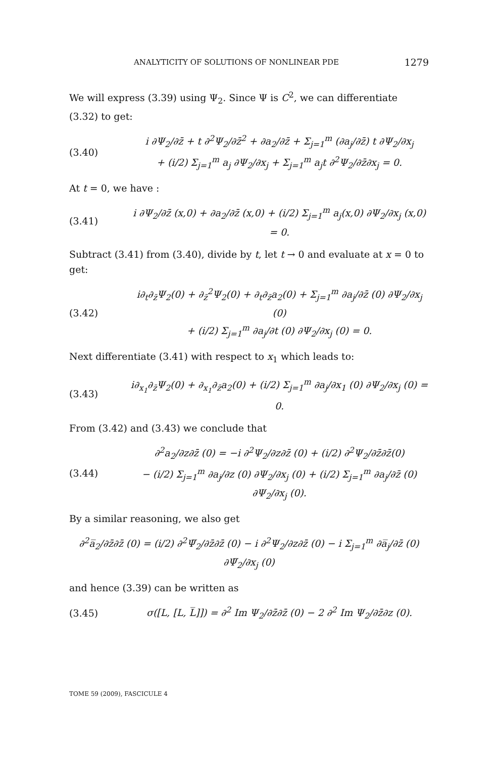ANALYTICITY OF SOLUTIONS OF NONLINEAR PDE 1279
We will express (3.39) using Ψ<sub>2</sub>. Since Ψ is C<sup>2</sup>, we can differentiate (3.32) to get:
(3.40) i ∂Ψ<sub>2</sub>/∂z̄ + t ∂<sup>2</sup>Ψ<sub>2</sub>/∂z̄<sup>2</sup> + ∂a<sub>2</sub>/∂z̄ + Σ<sub>j=1</sub><sup>m</sup> (∂a<sub>j</sub>/∂z̄) t ∂Ψ<sub>2</sub>/∂x<sub>j</sub>
+ (i/2) Σ<sub>j=1</sub><sup>m</sup> a<sub>j</sub> ∂Ψ<sub>2</sub>/∂x<sub>j</sub> + Σ<sub>j=1</sub><sup>m</sup> a<sub>j</sub>t ∂<sup>2</sup>Ψ<sub>2</sub>/∂z̄∂x<sub>j</sub> = 0.
At t = 0, we have :
(3.41) i ∂Ψ<sub>2</sub>/∂z̄ (x,0) + ∂a<sub>2</sub>/∂z̄ (x,0) + (i/2) Σ<sub>j=1</sub><sup>m</sup> a<sub>j</sub>(x,0) ∂Ψ<sub>2</sub>/∂x<sub>j</sub> (x,0) = 0.
Subtract (3.41) from (3.40), divide by t, let t → 0 and evaluate at x = 0 to get:
(3.42) i∂<sub>t</sub>∂<sub>z̄</sub>Ψ<sub>2</sub>(0) + ∂<sub>z̄</sub><sup>2</sup>Ψ<sub>2</sub>(0) + ∂<sub>t</sub>∂<sub>z̄</sub>a<sub>2</sub>(0) + Σ<sub>j=1</sub><sup>m</sup> ∂a<sub>j</sub>/∂z̄ (0) ∂Ψ<sub>2</sub>/∂x<sub>j</sub> (0)
+ (i/2) Σ<sub>j=1</sub><sup>m</sup> ∂a<sub>j</sub>/∂t (0) ∂Ψ<sub>2</sub>/∂x<sub>j</sub> (0) = 0.
Next differentiate (3.41) with respect to x<sub>1</sub> which leads to:
(3.43) i∂<sub>x<sub>1</sub></sub>∂<sub>z̄</sub>Ψ<sub>2</sub>(0) + ∂<sub>x<sub>1</sub></sub>∂<sub>z̄</sub>a<sub>2</sub>(0) + (i/2) Σ<sub>j=1</sub><sup>m</sup> ∂a<sub>j</sub>/∂x<sub>1</sub> (0) ∂Ψ<sub>2</sub>/∂x<sub>j</sub> (0) = 0.
From (3.42) and (3.43) we conclude that
(3.44) ∂<sup>2</sup>a<sub>2</sub>/∂z∂z̄ (0) = −i ∂<sup>2</sup>Ψ<sub>2</sub>/∂z∂z̄ (0) + (i/2) ∂<sup>2</sup>Ψ<sub>2</sub>/∂z̄∂z̄(0)
− (i/2) Σ<sub>j=1</sub><sup>m</sup> ∂a<sub>j</sub>/∂z (0) ∂Ψ<sub>2</sub>/∂x<sub>j</sub> (0) + (i/2) Σ<sub>j=1</sub><sup>m</sup> ∂a<sub>j</sub>/∂z̄ (0) ∂Ψ<sub>2</sub>/∂x<sub>j</sub> (0).
By a similar reasoning, we also get
∂<sup>2</sup>a̅<sub>2</sub>/∂z̄∂z̄ (0) = (i/2) ∂<sup>2</sup>Ψ̅<sub>2</sub>/∂z̄∂z̄ (0) − i ∂<sup>2</sup>Ψ<sub>2</sub>/∂z∂z̄ (0) − i Σ<sub>j=1</sub><sup>m</sup> ∂a̅<sub>j</sub>/∂z̄ (0) ∂Ψ̅<sub>2</sub>/∂x<sub>j</sub> (0)
and hence (3.39) can be written as
(3.45) σ([L, [L, L̅]]) = ∂<sup>2</sup> Im Ψ<sub>2</sub>/∂z̄∂z̄ (0) − 2 ∂<sup>2</sup> Im Ψ<sub>2</sub>/∂z̄∂z (0).
TOME 59 (2009), FASCICULE 4